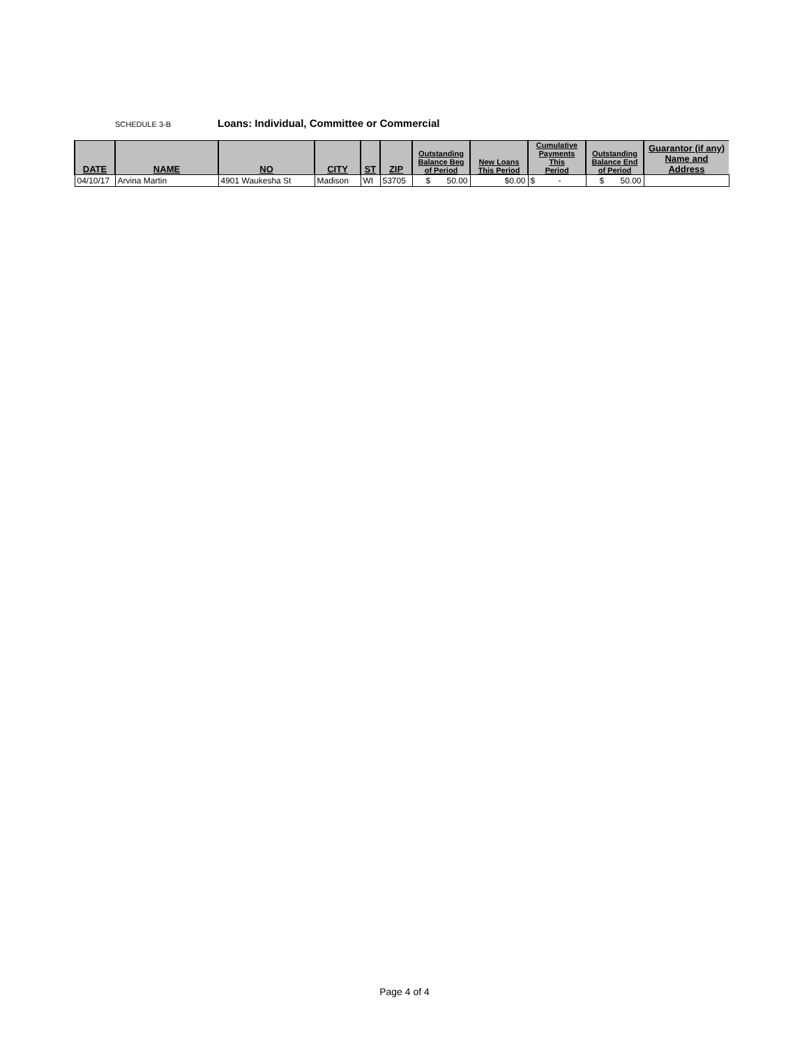SCHEDULE 3-B Loans: Individual, Committee or Commercial
| DATE | NAME | NO | CITY | ST | ZIP | Outstanding Balance Beg of Period | New Loans This Period | Cumulative Payments This Period | Outstanding Balance End of Period | Guarantor (if any) Name and Address |
| --- | --- | --- | --- | --- | --- | --- | --- | --- | --- | --- |
| 04/10/17 | Arvina Martin | 4901 Waukesha St | Madison | WI | 53705 | $ 50.00 | $0.00 | $ - | $ 50.00 | |
Page 4 of 4